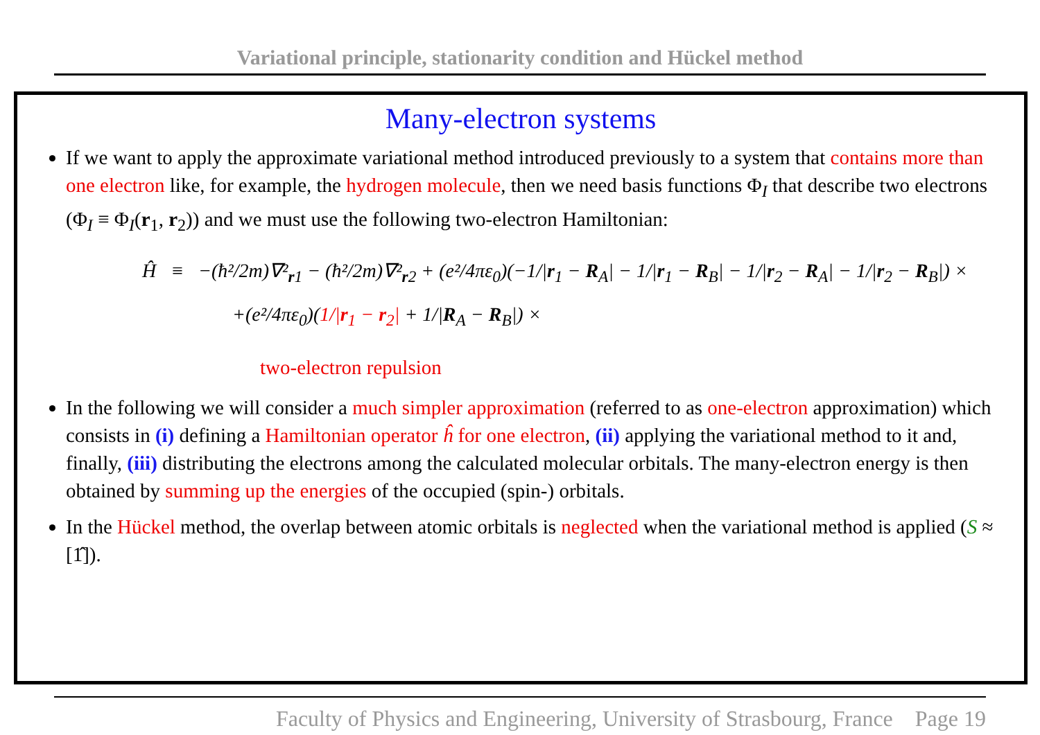Variational principle, stationarity condition and Hückel method
Many-electron systems
If we want to apply the approximate variational method introduced previously to a system that contains more than one electron like, for example, the hydrogen molecule, then we need basis functions Φ<sub>I</sub> that describe two electrons (Φ<sub>I</sub> ≡ Φ<sub>I</sub>(r<sub>1</sub>, r<sub>2</sub>)) and we must use the following two-electron Hamiltonian:
Ĥ ≡ −(ħ²/2m)∇²<sub>r1</sub> − (ħ²/2m)∇²<sub>r2</sub> + (e²/4πε<sub>0</sub>)(−1/|r<sub>1</sub> − R<sub>A</sub>| − 1/|r<sub>1</sub> − R<sub>B</sub>| − 1/|r<sub>2</sub> − R<sub>A</sub>| − 1/|r<sub>2</sub> − R<sub>B</sub>|) ×
+(e²/4πε<sub>0</sub>)(1/|r<sub>1</sub> − r<sub>2</sub>| + 1/|R<sub>A</sub> − R<sub>B</sub>|) ×
two-electron repulsion
In the following we will consider a much simpler approximation (referred to as one-electron approximation) which consists in (i) defining a Hamiltonian operator ĥ for one electron, (ii) applying the variational method to it and, finally, (iii) distributing the electrons among the calculated molecular orbitals. The many-electron energy is then obtained by summing up the energies of the occupied (spin-) orbitals.
In the Hückel method, the overlap between atomic orbitals is neglected when the variational method is applied (S ≈ [1̂]).
Faculty of Physics and Engineering, University of Strasbourg, France Page 19